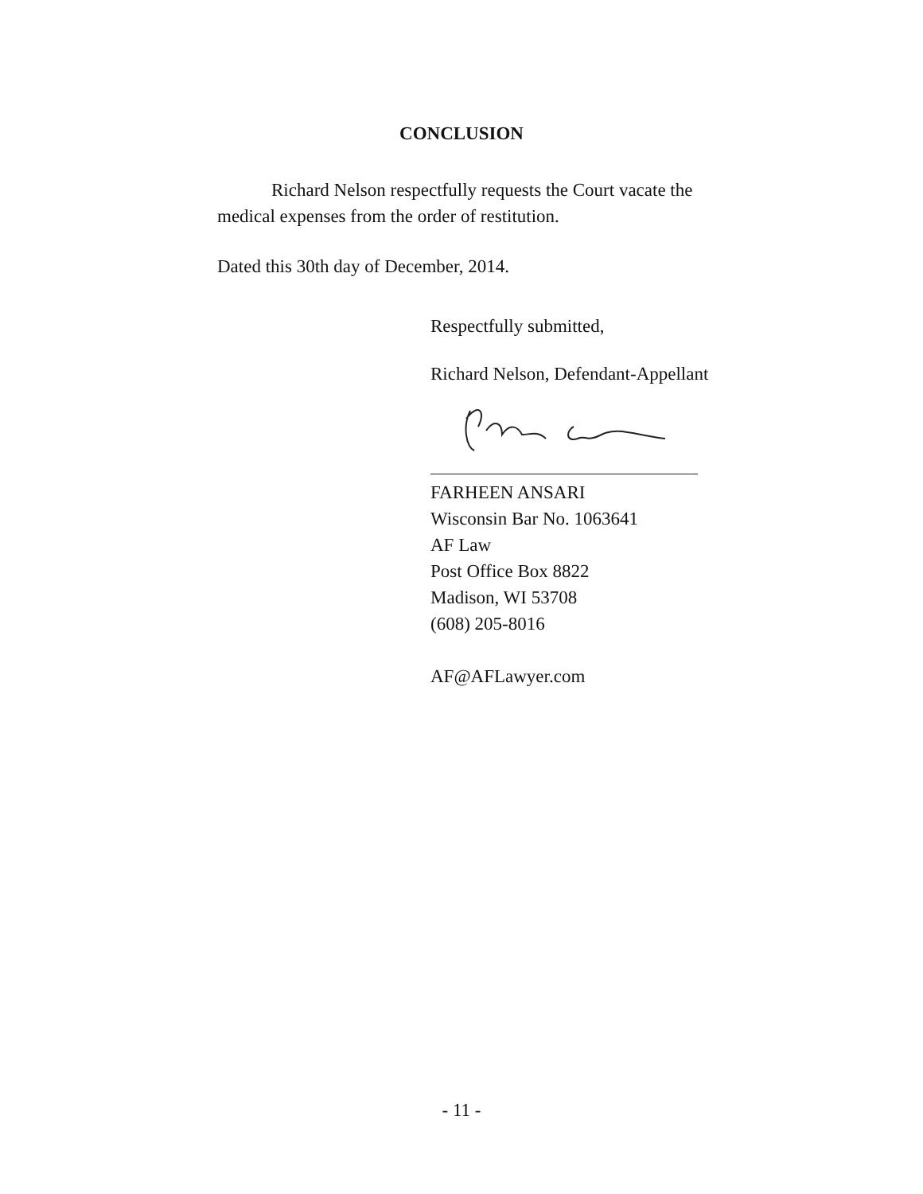CONCLUSION
Richard Nelson respectfully requests the Court vacate the medical expenses from the order of restitution.
Dated this 30th day of December, 2014.
Respectfully submitted,
Richard Nelson, Defendant-Appellant
FARHEEN ANSARI
Wisconsin Bar No. 1063641
AF Law
Post Office Box 8822
Madison, WI 53708
(608) 205-8016
AF@AFLawyer.com
- 11 -